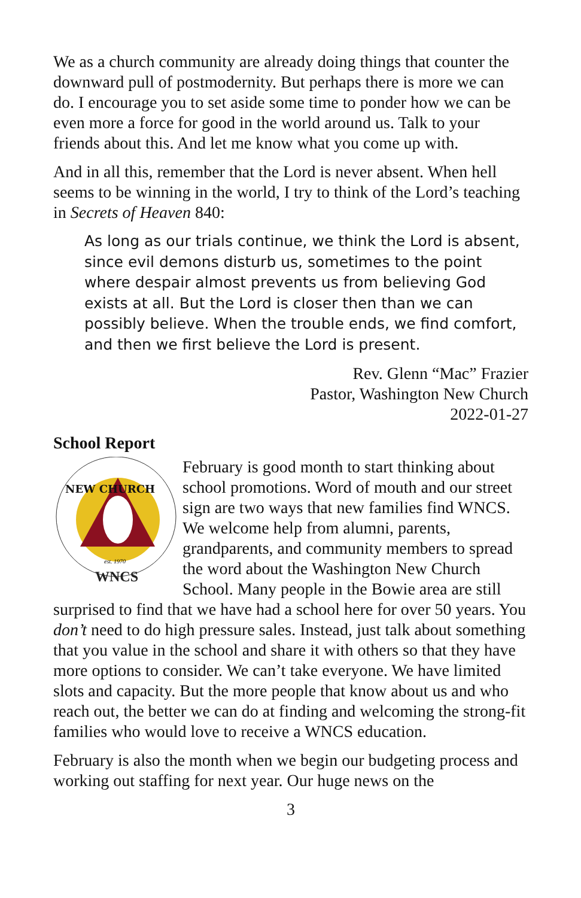We as a church community are already doing things that counter the downward pull of postmodernity. But perhaps there is more we can do. I encourage you to set aside some time to ponder how we can be even more a force for good in the world around us. Talk to your friends about this. And let me know what you come up with.
And in all this, remember that the Lord is never absent. When hell seems to be winning in the world, I try to think of the Lord’s teaching in Secrets of Heaven 840:
As long as our trials continue, we think the Lord is absent, since evil demons disturb us, sometimes to the point where despair almost prevents us from believing God exists at all. But the Lord is closer then than we can possibly believe. When the trouble ends, we find comfort, and then we first believe the Lord is present.
Rev. Glenn “Mac” Frazier
Pastor, Washington New Church
2022-01-27
School Report
NEW CHURCH
est. 1970
WNCS
February is good month to start thinking about school promotions. Word of mouth and our street sign are two ways that new families find WNCS. We welcome help from alumni, parents, grandparents, and community members to spread the word about the Washington New Church School. Many people in the Bowie area are still surprised to find that we have had a school here for over 50 years. You don’t need to do high pressure sales. Instead, just talk about something that you value in the school and share it with others so that they have more options to consider. We can’t take everyone. We have limited slots and capacity. But the more people that know about us and who reach out, the better we can do at finding and welcoming the strong-fit families who would love to receive a WNCS education.
February is also the month when we begin our budgeting process and working out staffing for next year. Our huge news on the
3